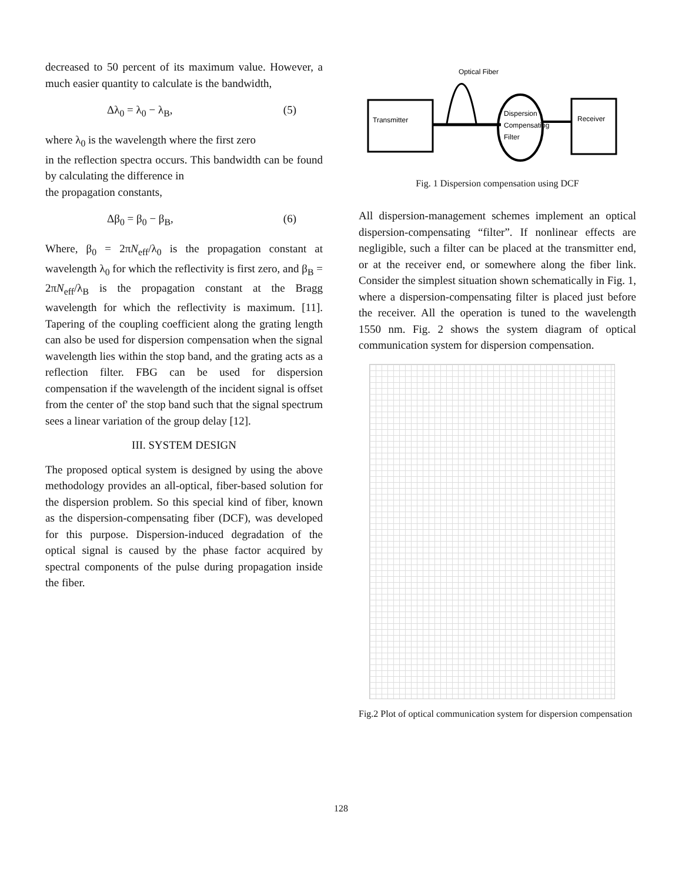decreased to 50 percent of its maximum value. However, a much easier quantity to calculate is the bandwidth,
Δλ<sub>0</sub> = λ<sub>0</sub> − λ<sub>B</sub>, (5)
where λ<sub>0</sub> is the wavelength where the first zero
in the reflection spectra occurs. This bandwidth can be found by calculating the difference in
the propagation constants,
Δβ<sub>0</sub> = β<sub>0</sub> − β<sub>B</sub>, (6)
Where, β<sub>0</sub> = 2πN<sub>eff</sub>/λ<sub>0</sub> is the propagation constant at wavelength λ<sub>0</sub> for which the reflectivity is first zero, and β<sub>B</sub> = 2πN<sub>eff</sub>/λ<sub>B</sub> is the propagation constant at the Bragg wavelength for which the reflectivity is maximum. [11]. Tapering of the coupling coefficient along the grating length can also be used for dispersion compensation when the signal wavelength lies within the stop band, and the grating acts as a reflection filter. FBG can be used for dispersion compensation if the wavelength of the incident signal is offset from the center of' the stop band such that the signal spectrum sees a linear variation of the group delay [12].
III. SYSTEM DESIGN
The proposed optical system is designed by using the above methodology provides an all-optical, fiber-based solution for the dispersion problem. So this special kind of fiber, known as the dispersion-compensating fiber (DCF), was developed for this purpose. Dispersion-induced degradation of the optical signal is caused by the phase factor acquired by spectral components of the pulse during propagation inside the fiber.
Optical Fiber
Transmitter
Dispersion
Compensating
Filter
Receiver
Fig. 1 Dispersion compensation using DCF
All dispersion-management schemes implement an optical dispersion-compensating “filter”. If nonlinear effects are negligible, such a filter can be placed at the transmitter end, or at the receiver end, or somewhere along the fiber link. Consider the simplest situation shown schematically in Fig. 1, where a dispersion-compensating filter is placed just before the receiver. All the operation is tuned to the wavelength 1550 nm. Fig. 2 shows the system diagram of optical communication system for dispersion compensation.
Fig.2 Plot of optical communication system for dispersion compensation
128